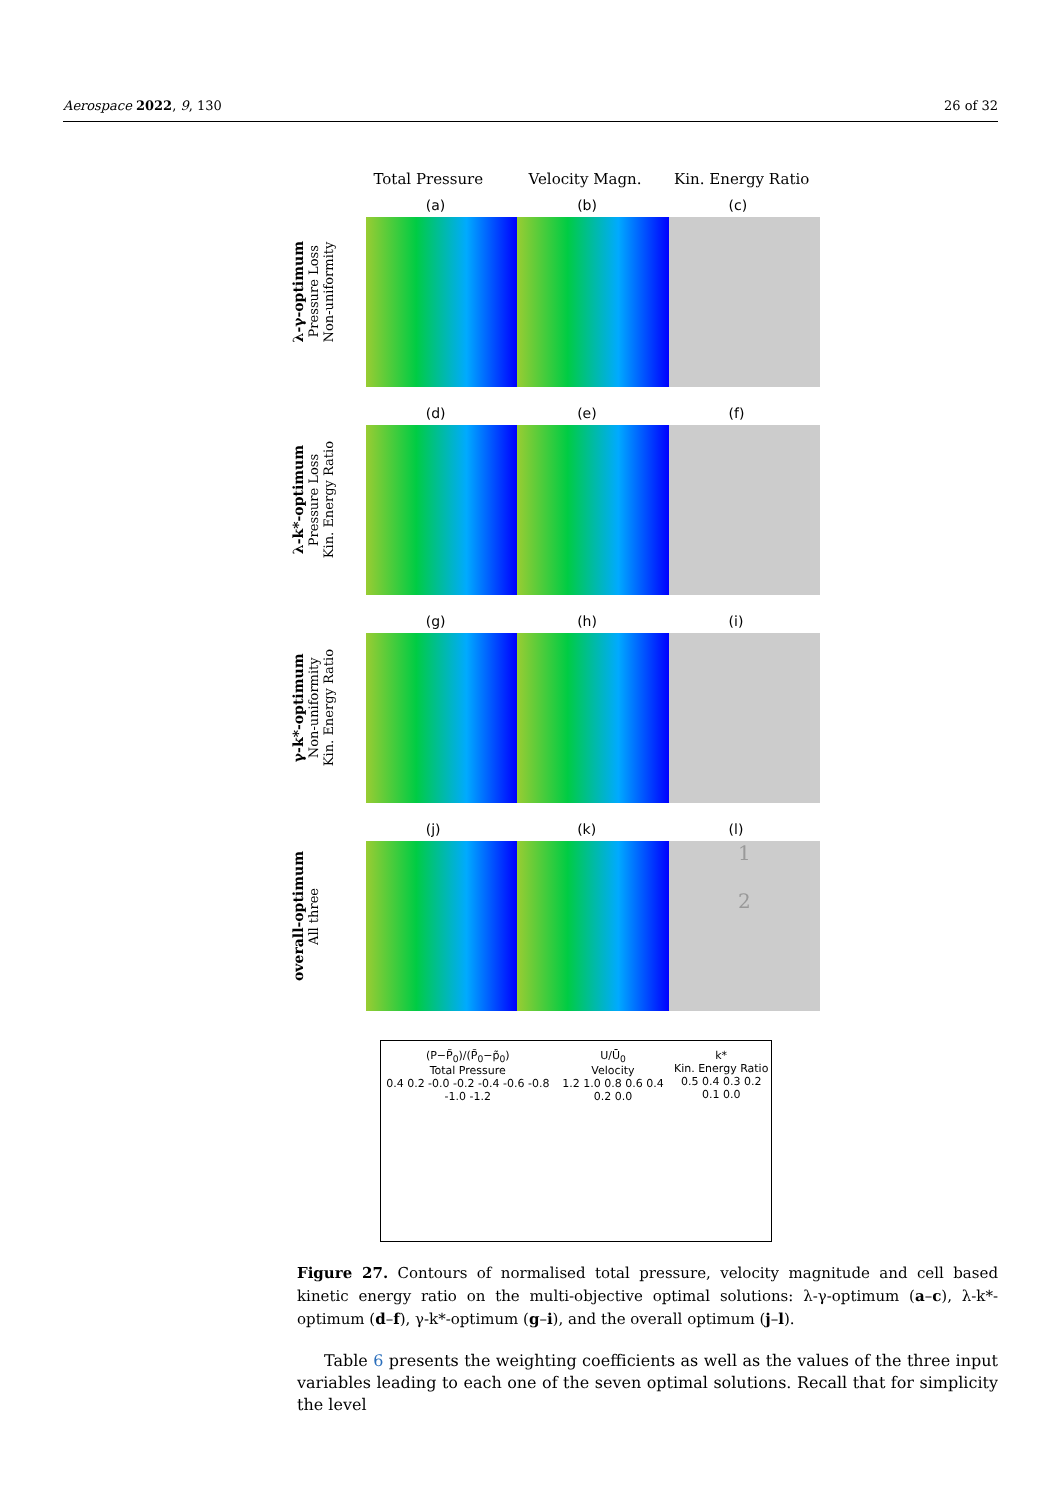Aerospace 2022, 9, 130 26 of 32
Total Pressure Velocity Magn. Kin. Energy Ratio
λ-γ-optimum
Pressure Loss
Non-uniformity
(a)
(b)
(c)
λ-k*-optimum
Pressure Loss
Kin. Energy Ratio
(d)
(e)
(f)
γ-k*-optimum
Non-uniformity
Kin. Energy Ratio
(g)
(h)
(i)
overall-optimum
All three
(j)
(k)
(l)
1
2
(P−P̃<sub>0</sub>)/(P̃<sub>0</sub>−p̃<sub>0</sub>)
Total Pressure
0.4 0.2 -0.0 -0.2 -0.4 -0.6 -0.8 -1.0 -1.2
U/Ū<sub>0</sub>
Velocity
1.2 1.0 0.8 0.6 0.4 0.2 0.0
k*
Kin. Energy Ratio
0.5 0.4 0.3 0.2 0.1 0.0
Figure 27. Contours of normalised total pressure, velocity magnitude and cell based kinetic energy ratio on the multi-objective optimal solutions: λ-γ-optimum (a–c), λ-k*-optimum (d–f), γ-k*-optimum (g–i), and the overall optimum (j–l).
Table 6 presents the weighting coefficients as well as the values of the three input variables leading to each one of the seven optimal solutions. Recall that for simplicity the level